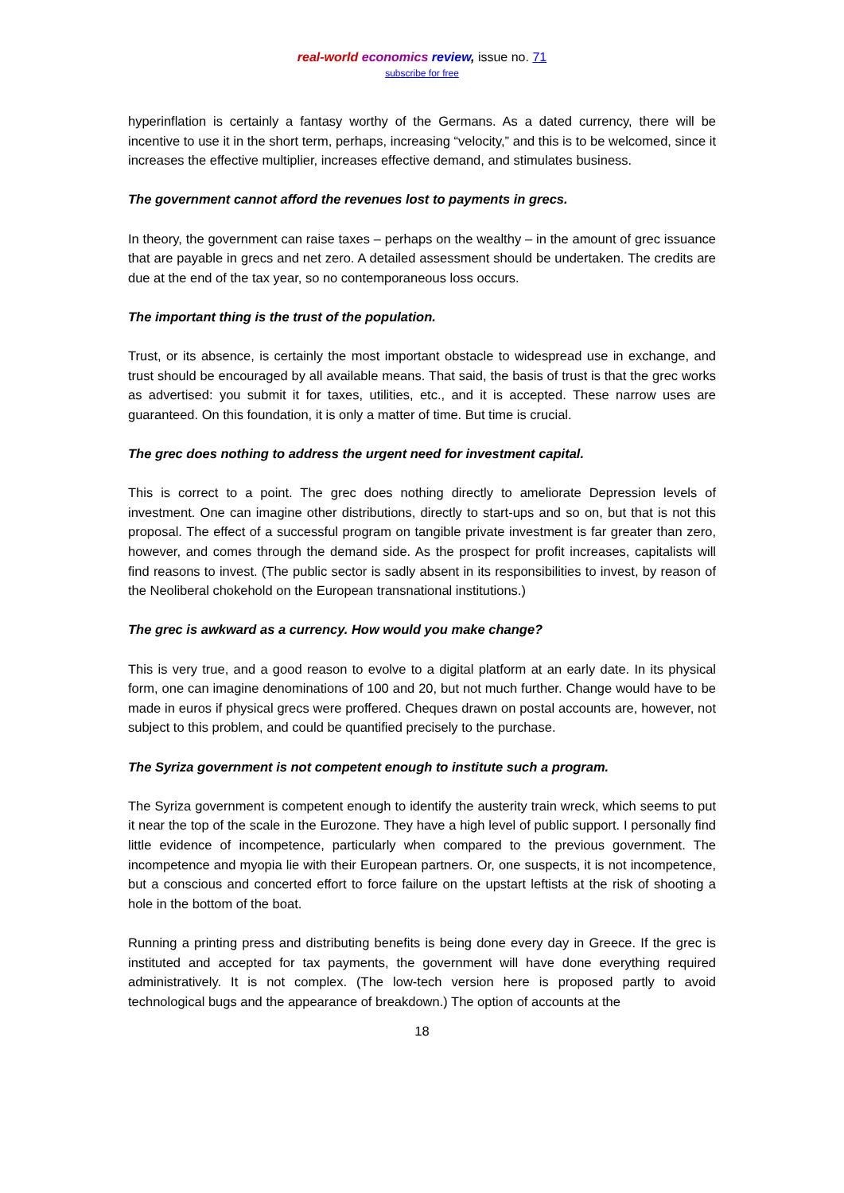real-world economics review, issue no. 71
subscribe for free
hyperinflation is certainly a fantasy worthy of the Germans. As a dated currency, there will be incentive to use it in the short term, perhaps, increasing “velocity,” and this is to be welcomed, since it increases the effective multiplier, increases effective demand, and stimulates business.
The government cannot afford the revenues lost to payments in grecs.
In theory, the government can raise taxes – perhaps on the wealthy – in the amount of grec issuance that are payable in grecs and net zero. A detailed assessment should be undertaken. The credits are due at the end of the tax year, so no contemporaneous loss occurs.
The important thing is the trust of the population.
Trust, or its absence, is certainly the most important obstacle to widespread use in exchange, and trust should be encouraged by all available means. That said, the basis of trust is that the grec works as advertised: you submit it for taxes, utilities, etc., and it is accepted. These narrow uses are guaranteed. On this foundation, it is only a matter of time. But time is crucial.
The grec does nothing to address the urgent need for investment capital.
This is correct to a point. The grec does nothing directly to ameliorate Depression levels of investment. One can imagine other distributions, directly to start-ups and so on, but that is not this proposal. The effect of a successful program on tangible private investment is far greater than zero, however, and comes through the demand side. As the prospect for profit increases, capitalists will find reasons to invest. (The public sector is sadly absent in its responsibilities to invest, by reason of the Neoliberal chokehold on the European transnational institutions.)
The grec is awkward as a currency. How would you make change?
This is very true, and a good reason to evolve to a digital platform at an early date. In its physical form, one can imagine denominations of 100 and 20, but not much further. Change would have to be made in euros if physical grecs were proffered. Cheques drawn on postal accounts are, however, not subject to this problem, and could be quantified precisely to the purchase.
The Syriza government is not competent enough to institute such a program.
The Syriza government is competent enough to identify the austerity train wreck, which seems to put it near the top of the scale in the Eurozone. They have a high level of public support. I personally find little evidence of incompetence, particularly when compared to the previous government. The incompetence and myopia lie with their European partners. Or, one suspects, it is not incompetence, but a conscious and concerted effort to force failure on the upstart leftists at the risk of shooting a hole in the bottom of the boat.
Running a printing press and distributing benefits is being done every day in Greece. If the grec is instituted and accepted for tax payments, the government will have done everything required administratively. It is not complex. (The low-tech version here is proposed partly to avoid technological bugs and the appearance of breakdown.) The option of accounts at the
18